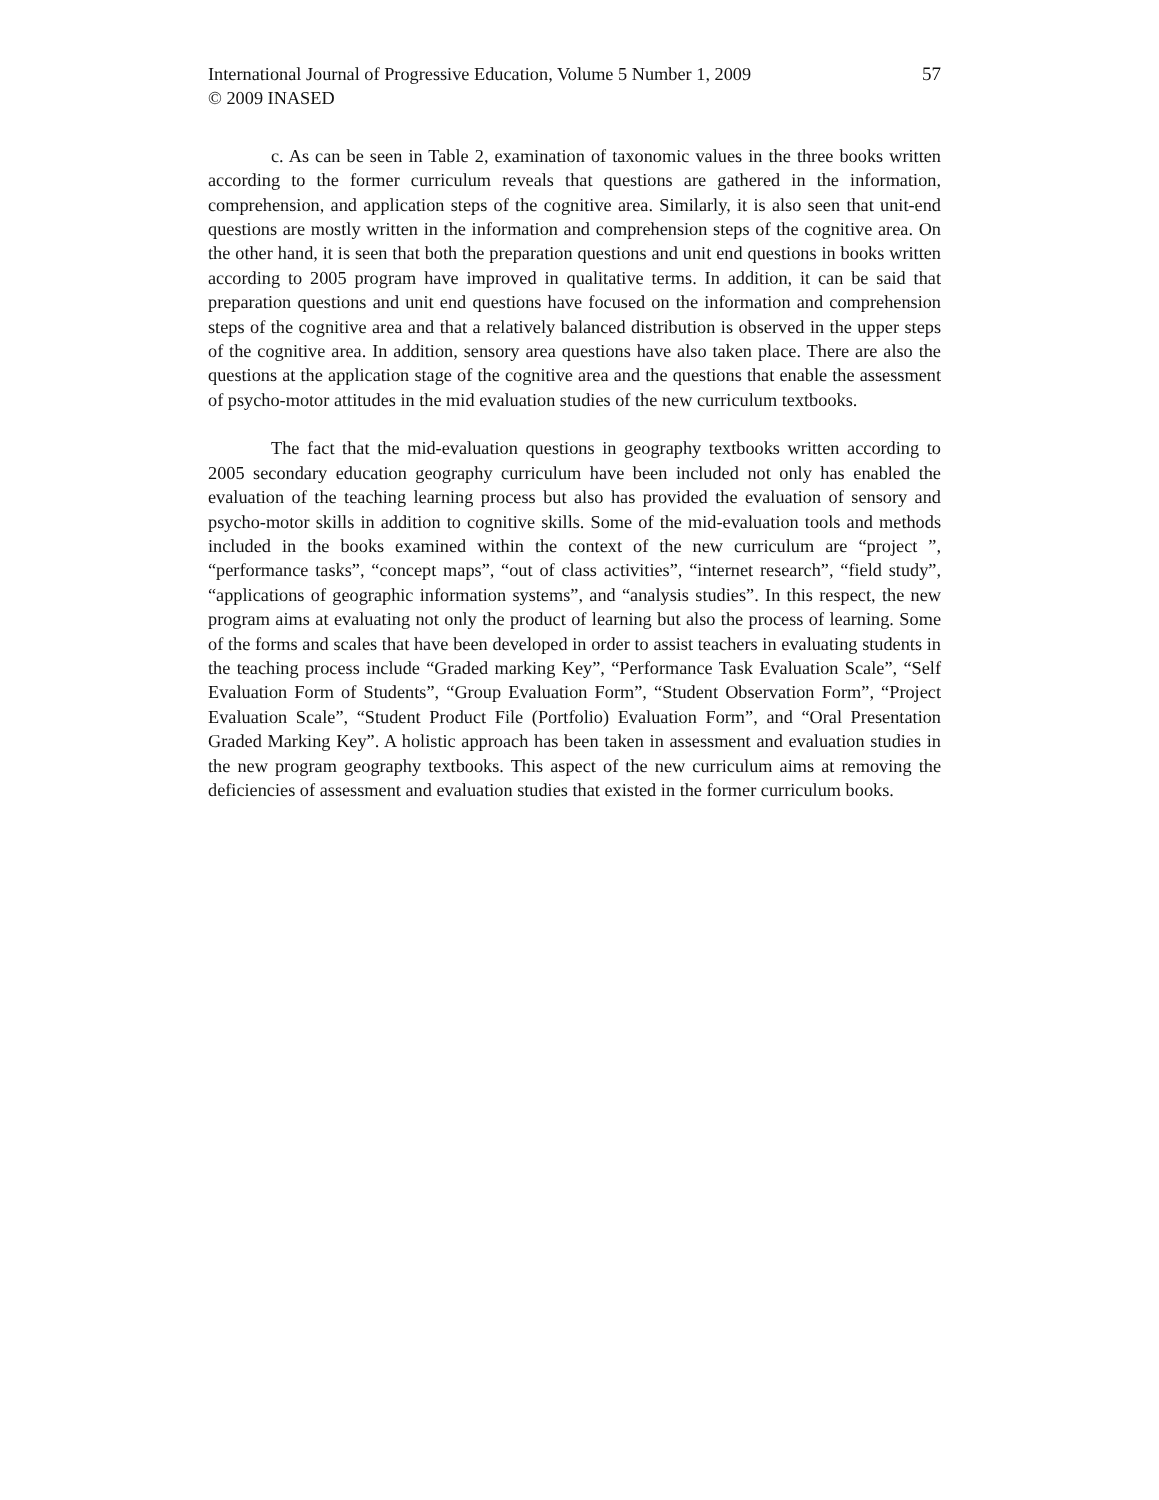International Journal of Progressive Education, Volume 5 Number 1, 2009
© 2009 INASED
57
c. As can be seen in Table 2, examination of taxonomic values in the three books written according to the former curriculum reveals that questions are gathered in the information, comprehension, and application steps of the cognitive area. Similarly, it is also seen that unit-end questions are mostly written in the information and comprehension steps of the cognitive area. On the other hand, it is seen that both the preparation questions and unit end questions in books written according to 2005 program have improved in qualitative terms. In addition, it can be said that preparation questions and unit end questions have focused on the information and comprehension steps of the cognitive area and that a relatively balanced distribution is observed in the upper steps of the cognitive area. In addition, sensory area questions have also taken place. There are also the questions at the application stage of the cognitive area and the questions that enable the assessment of psycho-motor attitudes in the mid evaluation studies of the new curriculum textbooks.
The fact that the mid-evaluation questions in geography textbooks written according to 2005 secondary education geography curriculum have been included not only has enabled the evaluation of the teaching learning process but also has provided the evaluation of sensory and psycho-motor skills in addition to cognitive skills. Some of the mid-evaluation tools and methods included in the books examined within the context of the new curriculum are “project ”, “performance tasks”, “concept maps”, “out of class activities”, “internet research”, “field study”, “applications of geographic information systems”, and “analysis studies”. In this respect, the new program aims at evaluating not only the product of learning but also the process of learning. Some of the forms and scales that have been developed in order to assist teachers in evaluating students in the teaching process include “Graded marking Key”, “Performance Task Evaluation Scale”, “Self Evaluation Form of Students”, “Group Evaluation Form”, “Student Observation Form”, “Project Evaluation Scale”, “Student Product File (Portfolio) Evaluation Form”, and “Oral Presentation Graded Marking Key”. A holistic approach has been taken in assessment and evaluation studies in the new program geography textbooks. This aspect of the new curriculum aims at removing the deficiencies of assessment and evaluation studies that existed in the former curriculum books.